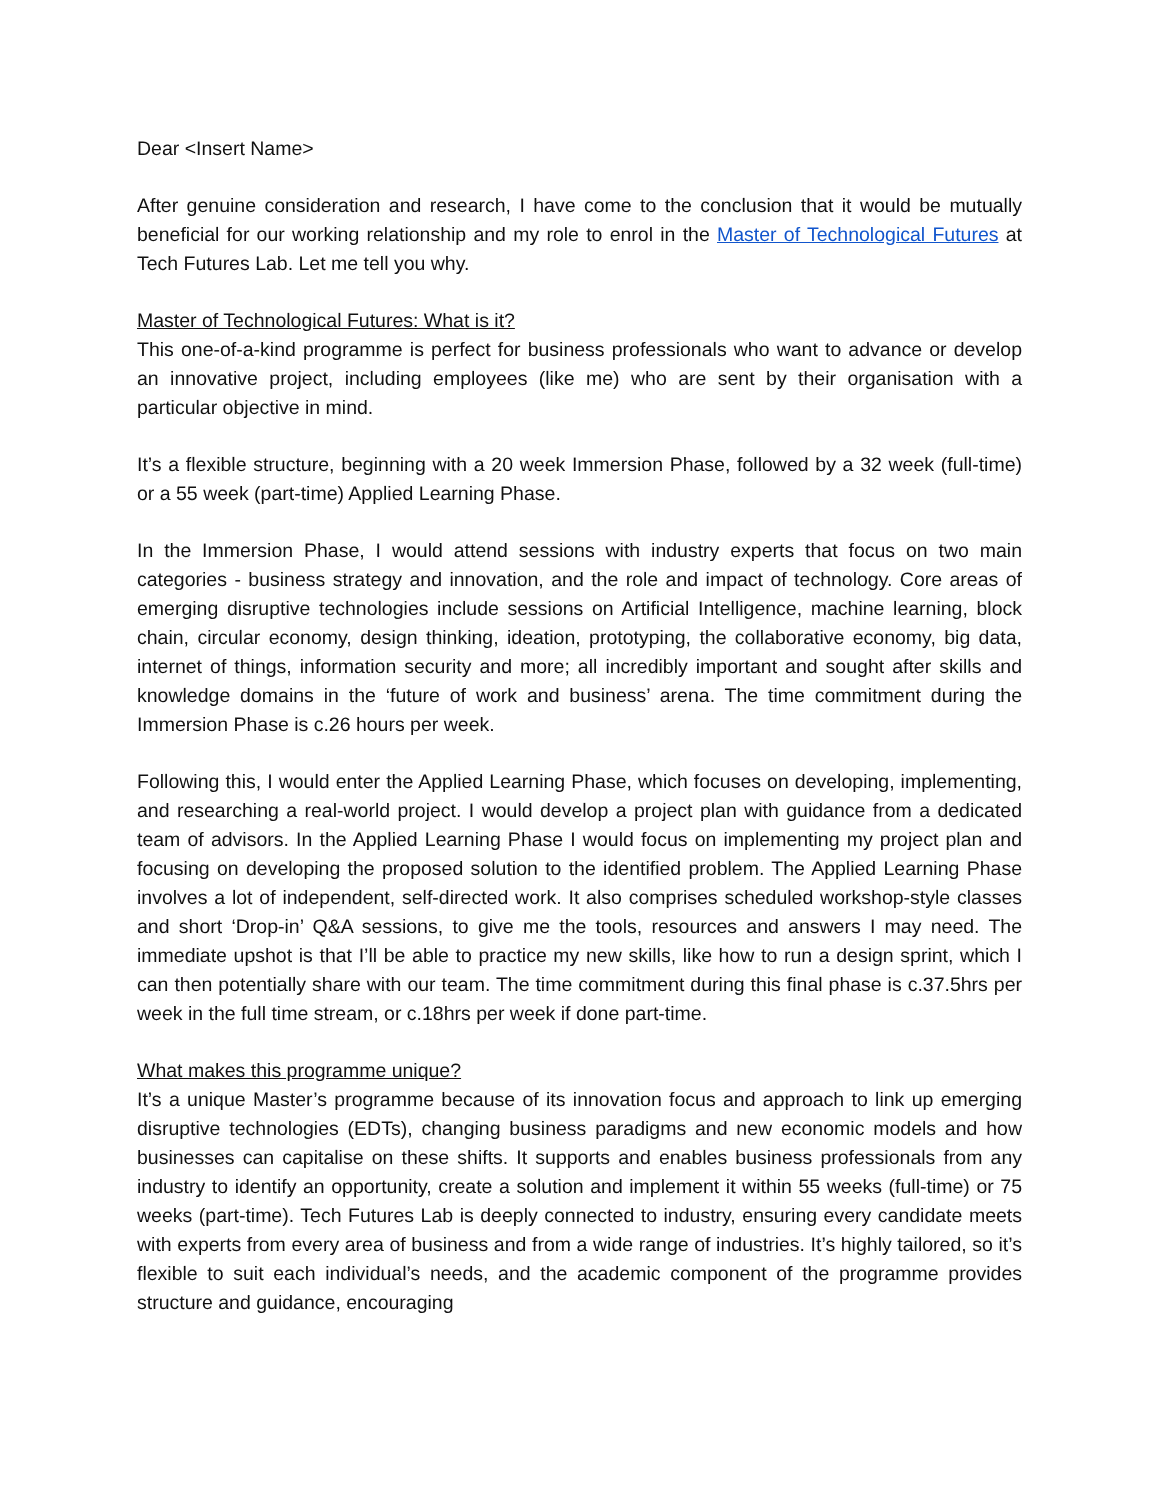Dear <Insert Name>
After genuine consideration and research, I have come to the conclusion that it would be mutually beneficial for our working relationship and my role to enrol in the Master of Technological Futures at Tech Futures Lab. Let me tell you why.
Master of Technological Futures: What is it?
This one-of-a-kind programme is perfect for business professionals who want to advance or develop an innovative project, including employees (like me) who are sent by their organisation with a particular objective in mind.
It’s a flexible structure, beginning with a 20 week Immersion Phase, followed by a 32 week (full-time) or a 55 week (part-time) Applied Learning Phase.
In the Immersion Phase, I would attend sessions with industry experts that focus on two main categories - business strategy and innovation, and the role and impact of technology. Core areas of emerging disruptive technologies include sessions on Artificial Intelligence, machine learning, block chain, circular economy, design thinking, ideation, prototyping, the collaborative economy, big data, internet of things, information security and more; all incredibly important and sought after skills and knowledge domains in the ‘future of work and business’ arena. The time commitment during the Immersion Phase is c.26 hours per week.
Following this, I would enter the Applied Learning Phase, which focuses on developing, implementing, and researching a real-world project. I would develop a project plan with guidance from a dedicated team of advisors. In the Applied Learning Phase I would focus on implementing my project plan and focusing on developing the proposed solution to the identified problem. The Applied Learning Phase involves a lot of independent, self-directed work. It also comprises scheduled workshop-style classes and short ‘Drop-in’ Q&A sessions, to give me the tools, resources and answers I may need. The immediate upshot is that I’ll be able to practice my new skills, like how to run a design sprint, which I can then potentially share with our team. The time commitment during this final phase is c.37.5hrs per week in the full time stream, or c.18hrs per week if done part-time.
What makes this programme unique?
It’s a unique Master’s programme because of its innovation focus and approach to link up emerging disruptive technologies (EDTs), changing business paradigms and new economic models and how businesses can capitalise on these shifts. It supports and enables business professionals from any industry to identify an opportunity, create a solution and implement it within 55 weeks (full-time) or 75 weeks (part-time). Tech Futures Lab is deeply connected to industry, ensuring every candidate meets with experts from every area of business and from a wide range of industries. It’s highly tailored, so it’s flexible to suit each individual’s needs, and the academic component of the programme provides structure and guidance, encouraging